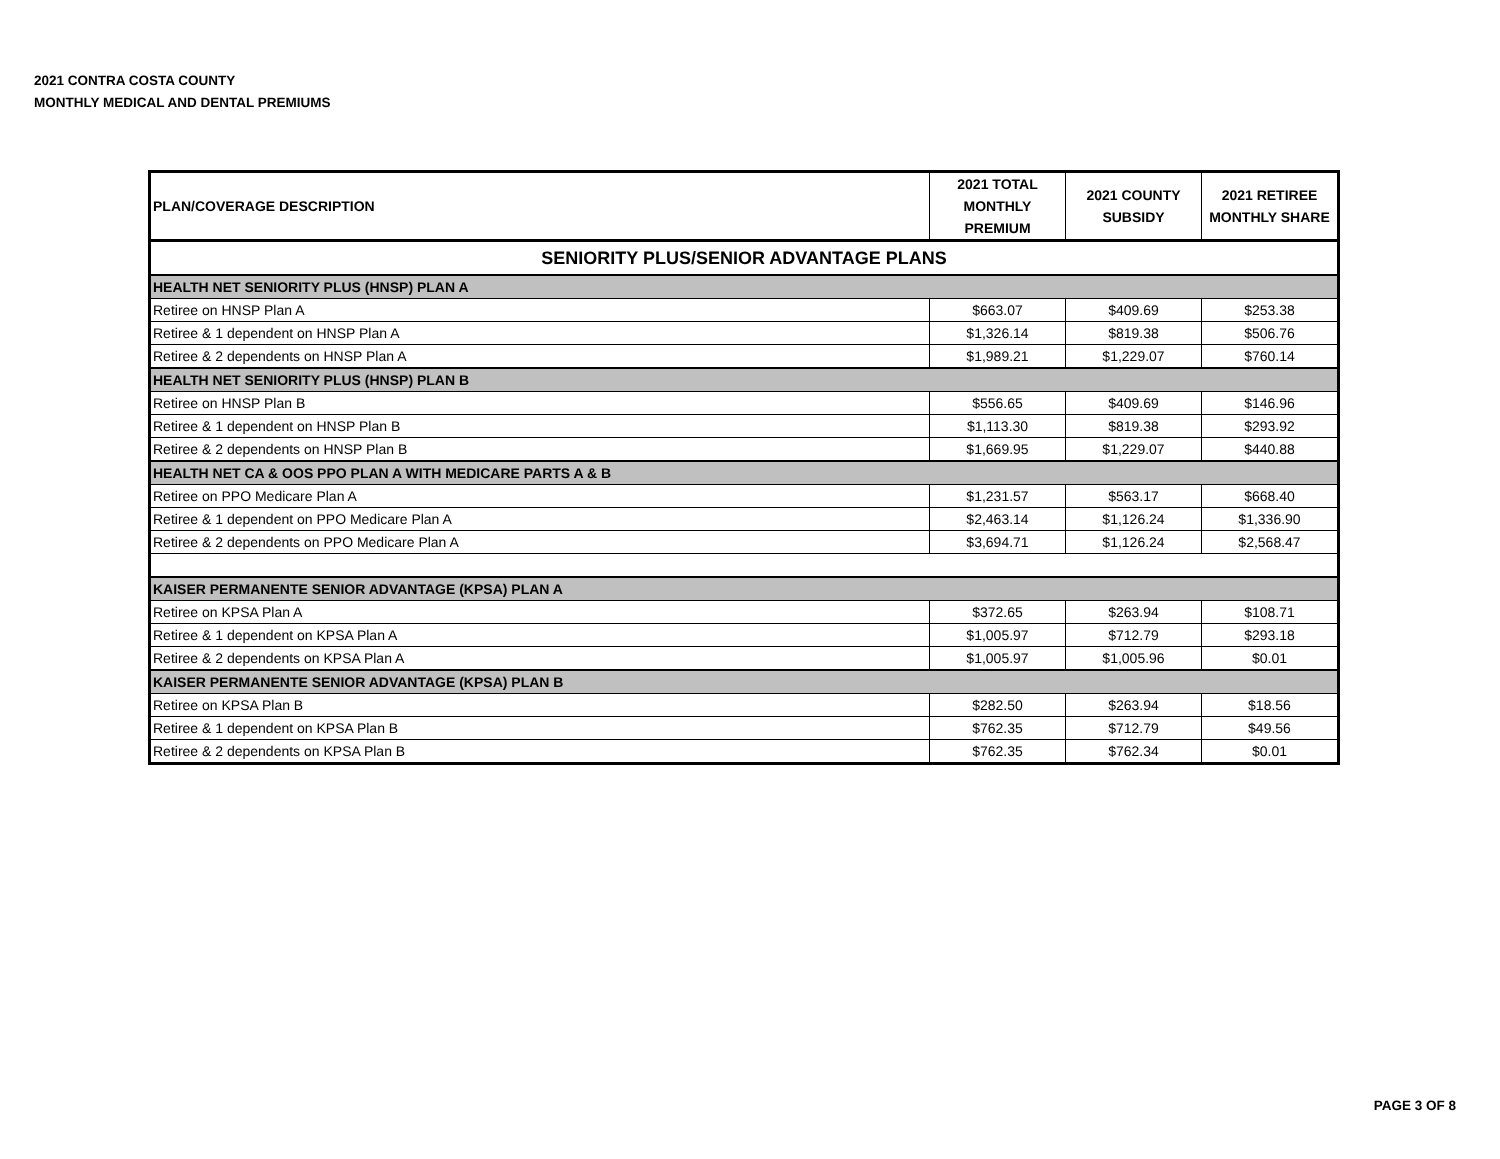2021 CONTRA COSTA COUNTY
MONTHLY MEDICAL AND DENTAL PREMIUMS
| PLAN/COVERAGE DESCRIPTION | 2021 TOTAL MONTHLY PREMIUM | 2021 COUNTY SUBSIDY | 2021 RETIREE MONTHLY SHARE |
| --- | --- | --- | --- |
| SENIORITY PLUS/SENIOR ADVANTAGE PLANS | | | |
| HEALTH NET SENIORITY PLUS (HNSP) PLAN A | | | |
| Retiree on HNSP Plan A | $663.07 | $409.69 | $253.38 |
| Retiree & 1 dependent on HNSP Plan A | $1,326.14 | $819.38 | $506.76 |
| Retiree & 2 dependents on HNSP Plan A | $1,989.21 | $1,229.07 | $760.14 |
| HEALTH NET SENIORITY PLUS (HNSP) PLAN B | | | |
| Retiree on HNSP Plan B | $556.65 | $409.69 | $146.96 |
| Retiree & 1 dependent on HNSP Plan B | $1,113.30 | $819.38 | $293.92 |
| Retiree & 2 dependents on HNSP Plan B | $1,669.95 | $1,229.07 | $440.88 |
| HEALTH NET CA & OOS PPO PLAN A WITH MEDICARE PARTS A & B | | | |
| Retiree on PPO Medicare Plan A | $1,231.57 | $563.17 | $668.40 |
| Retiree & 1 dependent on PPO Medicare Plan A | $2,463.14 | $1,126.24 | $1,336.90 |
| Retiree & 2 dependents on PPO Medicare Plan A | $3,694.71 | $1,126.24 | $2,568.47 |
| KAISER PERMANENTE SENIOR ADVANTAGE (KPSA) PLAN A | | | |
| Retiree on KPSA Plan A | $372.65 | $263.94 | $108.71 |
| Retiree & 1 dependent on KPSA Plan A | $1,005.97 | $712.79 | $293.18 |
| Retiree & 2 dependents on KPSA Plan A | $1,005.97 | $1,005.96 | $0.01 |
| KAISER PERMANENTE SENIOR ADVANTAGE (KPSA) PLAN B | | | |
| Retiree on KPSA Plan B | $282.50 | $263.94 | $18.56 |
| Retiree & 1 dependent on KPSA Plan B | $762.35 | $712.79 | $49.56 |
| Retiree & 2 dependents on KPSA Plan B | $762.35 | $762.34 | $0.01 |
PAGE 3 OF 8